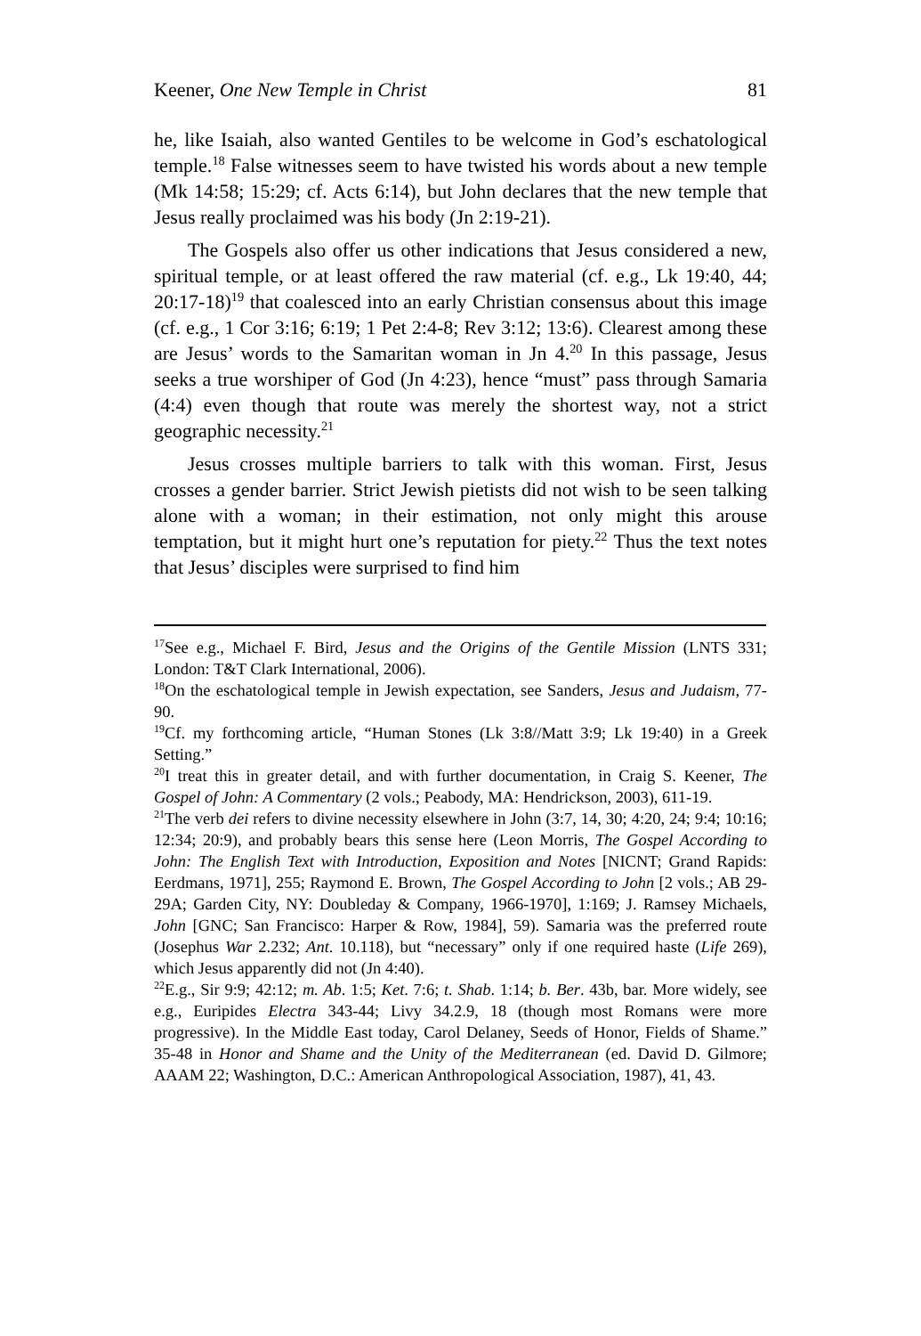Keener, One New Temple in Christ 81
he, like Isaiah, also wanted Gentiles to be welcome in God’s eschatological temple.<sup>18</sup> False witnesses seem to have twisted his words about a new temple (Mk 14:58; 15:29; cf. Acts 6:14), but John declares that the new temple that Jesus really proclaimed was his body (Jn 2:19-21).
The Gospels also offer us other indications that Jesus considered a new, spiritual temple, or at least offered the raw material (cf. e.g., Lk 19:40, 44; 20:17-18)<sup>19</sup> that coalesced into an early Christian consensus about this image (cf. e.g., 1 Cor 3:16; 6:19; 1 Pet 2:4-8; Rev 3:12; 13:6). Clearest among these are Jesus’ words to the Samaritan woman in Jn 4.<sup>20</sup> In this passage, Jesus seeks a true worshiper of God (Jn 4:23), hence “must” pass through Samaria (4:4) even though that route was merely the shortest way, not a strict geographic necessity.<sup>21</sup>
Jesus crosses multiple barriers to talk with this woman. First, Jesus crosses a gender barrier. Strict Jewish pietists did not wish to be seen talking alone with a woman; in their estimation, not only might this arouse temptation, but it might hurt one’s reputation for piety.<sup>22</sup> Thus the text notes that Jesus’ disciples were surprised to find him
<sup>17</sup> See e.g., Michael F. Bird, Jesus and the Origins of the Gentile Mission (LNTS 331; London: T&T Clark International, 2006).
<sup>18</sup> On the eschatological temple in Jewish expectation, see Sanders, Jesus and Judaism, 77-90.
<sup>19</sup> Cf. my forthcoming article, “Human Stones (Lk 3:8//Matt 3:9; Lk 19:40) in a Greek Setting.”
<sup>20</sup> I treat this in greater detail, and with further documentation, in Craig S. Keener, The Gospel of John: A Commentary (2 vols.; Peabody, MA: Hendrickson, 2003), 611-19.
<sup>21</sup> The verb dei refers to divine necessity elsewhere in John (3:7, 14, 30; 4:20, 24; 9:4; 10:16; 12:34; 20:9), and probably bears this sense here (Leon Morris, The Gospel According to John: The English Text with Introduction, Exposition and Notes [NICNT; Grand Rapids: Eerdmans, 1971], 255; Raymond E. Brown, The Gospel According to John [2 vols.; AB 29-29A; Garden City, NY: Doubleday & Company, 1966-1970], 1:169; J. Ramsey Michaels, John [GNC; San Francisco: Harper & Row, 1984], 59). Samaria was the preferred route (Josephus War 2.232; Ant. 10.118), but “necessary” only if one required haste (Life 269), which Jesus apparently did not (Jn 4:40).
<sup>22</sup> E.g., Sir 9:9; 42:12; m. Ab. 1:5; Ket. 7:6; t. Shab. 1:14; b. Ber. 43b, bar. More widely, see e.g., Euripides Electra 343-44; Livy 34.2.9, 18 (though most Romans were more progressive). In the Middle East today, Carol Delaney, Seeds of Honor, Fields of Shame.” 35-48 in Honor and Shame and the Unity of the Mediterranean (ed. David D. Gilmore; AAAM 22; Washington, D.C.: American Anthropological Association, 1987), 41, 43.